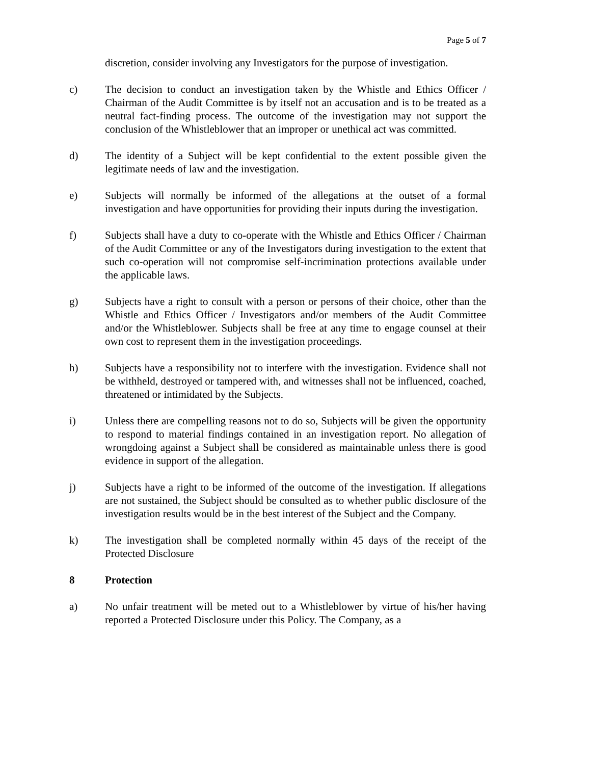Page 5 of 7
discretion, consider involving any Investigators for the purpose of investigation.
c) The decision to conduct an investigation taken by the Whistle and Ethics Officer / Chairman of the Audit Committee is by itself not an accusation and is to be treated as a neutral fact-finding process. The outcome of the investigation may not support the conclusion of the Whistleblower that an improper or unethical act was committed.
d) The identity of a Subject will be kept confidential to the extent possible given the legitimate needs of law and the investigation.
e) Subjects will normally be informed of the allegations at the outset of a formal investigation and have opportunities for providing their inputs during the investigation.
f) Subjects shall have a duty to co-operate with the Whistle and Ethics Officer / Chairman of the Audit Committee or any of the Investigators during investigation to the extent that such co-operation will not compromise self-incrimination protections available under the applicable laws.
g) Subjects have a right to consult with a person or persons of their choice, other than the Whistle and Ethics Officer / Investigators and/or members of the Audit Committee and/or the Whistleblower. Subjects shall be free at any time to engage counsel at their own cost to represent them in the investigation proceedings.
h) Subjects have a responsibility not to interfere with the investigation. Evidence shall not be withheld, destroyed or tampered with, and witnesses shall not be influenced, coached, threatened or intimidated by the Subjects.
i) Unless there are compelling reasons not to do so, Subjects will be given the opportunity to respond to material findings contained in an investigation report. No allegation of wrongdoing against a Subject shall be considered as maintainable unless there is good evidence in support of the allegation.
j) Subjects have a right to be informed of the outcome of the investigation. If allegations are not sustained, the Subject should be consulted as to whether public disclosure of the investigation results would be in the best interest of the Subject and the Company.
k) The investigation shall be completed normally within 45 days of the receipt of the Protected Disclosure
8 Protection
a) No unfair treatment will be meted out to a Whistleblower by virtue of his/her having reported a Protected Disclosure under this Policy. The Company, as a